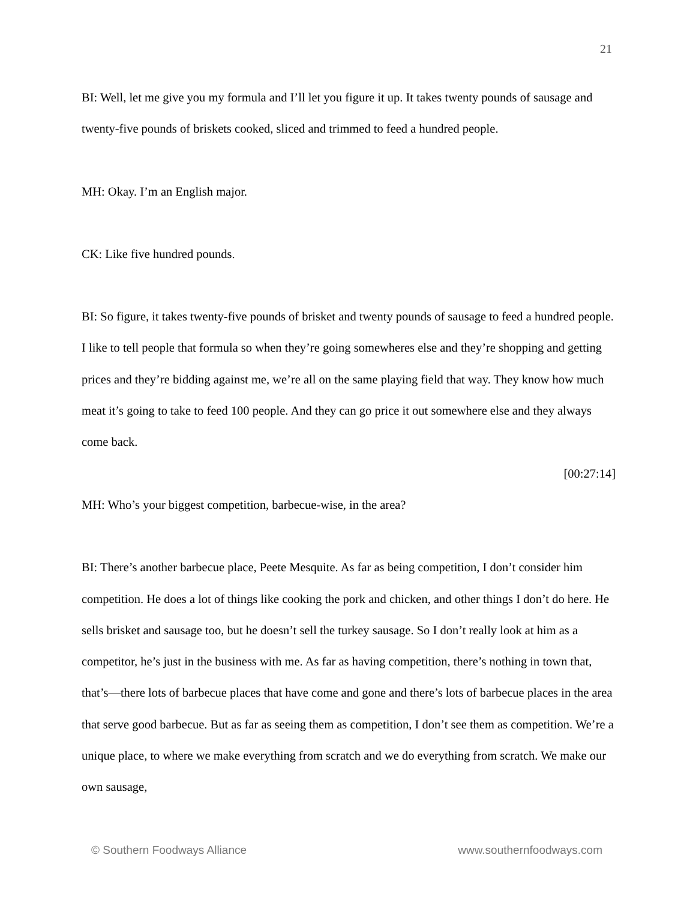21
BI: Well, let me give you my formula and I’ll let you figure it up. It takes twenty pounds of sausage and twenty-five pounds of briskets cooked, sliced and trimmed to feed a hundred people.
MH: Okay. I’m an English major.
CK: Like five hundred pounds.
BI: So figure, it takes twenty-five pounds of brisket and twenty pounds of sausage to feed a hundred people. I like to tell people that formula so when they’re going somewheres else and they’re shopping and getting prices and they’re bidding against me, we’re all on the same playing field that way. They know how much meat it’s going to take to feed 100 people. And they can go price it out somewhere else and they always come back.
[00:27:14]
MH: Who’s your biggest competition, barbecue-wise, in the area?
BI: There’s another barbecue place, Peete Mesquite. As far as being competition, I don’t consider him competition. He does a lot of things like cooking the pork and chicken, and other things I don’t do here. He sells brisket and sausage too, but he doesn’t sell the turkey sausage. So I don’t really look at him as a competitor, he’s just in the business with me. As far as having competition, there’s nothing in town that, that’s—there lots of barbecue places that have come and gone and there’s lots of barbecue places in the area that serve good barbecue. But as far as seeing them as competition, I don’t see them as competition. We’re a unique place, to where we make everything from scratch and we do everything from scratch. We make our own sausage,
© Southern Foodways Alliance www.southernfoodways.com